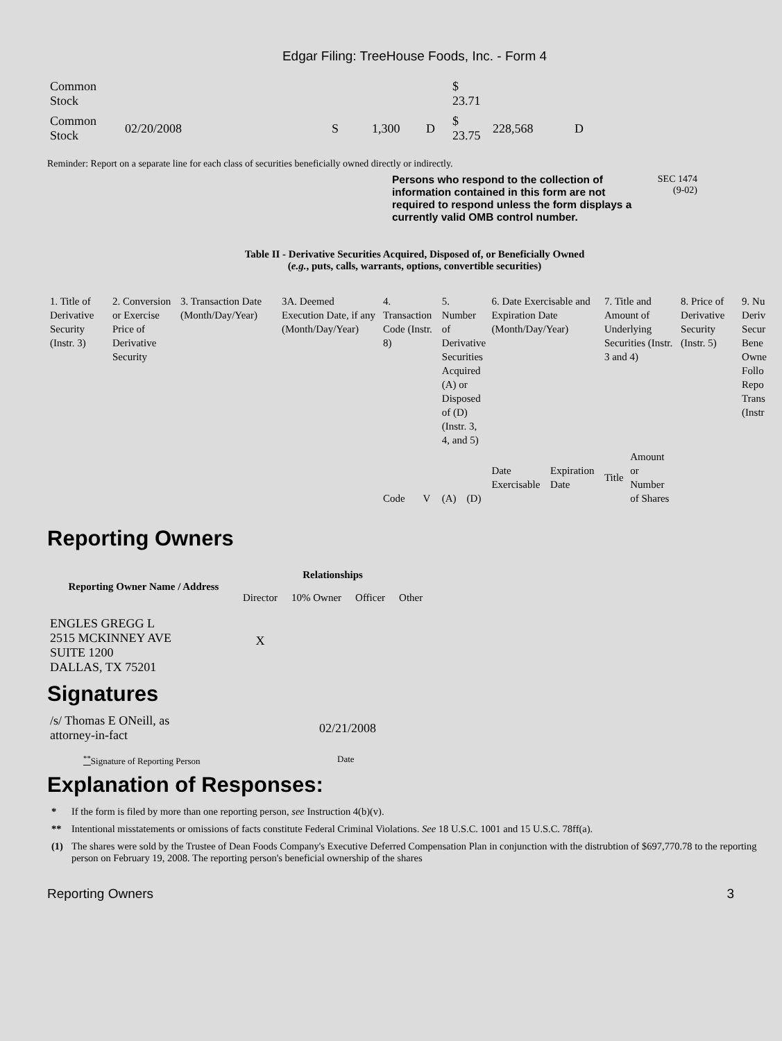Edgar Filing: TreeHouse Foods, Inc. - Form 4
| Common Stock | | | | | $ 23.71 | | |
| Common Stock | 02/20/2008 | S | 1,300 | D | $ 23.75 | 228,568 | D |
Reminder: Report on a separate line for each class of securities beneficially owned directly or indirectly.
Persons who respond to the collection of information contained in this form are not required to respond unless the form displays a currently valid OMB control number. SEC 1474
(9-02)
Table II - Derivative Securities Acquired, Disposed of, or Beneficially Owned
(e.g., puts, calls, warrants, options, convertible securities)
| 1. Title of Derivative Security (Instr. 3) | 2. Conversion or Exercise Price of Derivative Security | 3. Transaction Date (Month/Day/Year) | 3A. Deemed Execution Date, if any (Month/Day/Year) | 4. Transaction Code (Instr. 8) | | 5. Number of Derivative Securities Acquired (A) or Disposed of (D) (Instr. 3, 4, and 5) | | 6. Date Exercisable and Expiration Date (Month/Day/Year) | | 7. Title and Amount of Underlying Securities (Instr. 3 and 4) | | 8. Price of Derivative Security (Instr. 5) | 9. Nu Deriv Secur Bene Owne Follo Repo Trans (Instr |
| | | | | Code | V | (A) | (D) | Date Exercisable | Expiration Date | Title | Amount or Number of Shares | | |
Reporting Owners
| Reporting Owner Name / Address | Relationships | | | |
| --- | --- | --- | --- | --- |
| | Director | 10% Owner | Officer | Other |
| ENGLES GREGG L 2515 MCKINNEY AVE SUITE 1200 DALLAS, TX 75201 | X | | | |
Signatures
| /s/ Thomas E ONeill, as attorney-in-fact | 02/21/2008 |
| <sup>**</sup> Signature of Reporting Person | Date |
Explanation of Responses:
| * | If the form is filed by more than one reporting person, see Instruction 4(b)(v). |
| ** | Intentional misstatements or omissions of facts constitute Federal Criminal Violations. See 18 U.S.C. 1001 and 15 U.S.C. 78ff(a). |
| (1) | The shares were sold by the Trustee of Dean Foods Company's Executive Deferred Compensation Plan in conjunction with the distrubtion of $697,770.78 to the reporting person on February 19, 2008. The reporting person's beneficial ownership of the shares |
Reporting Owners 3